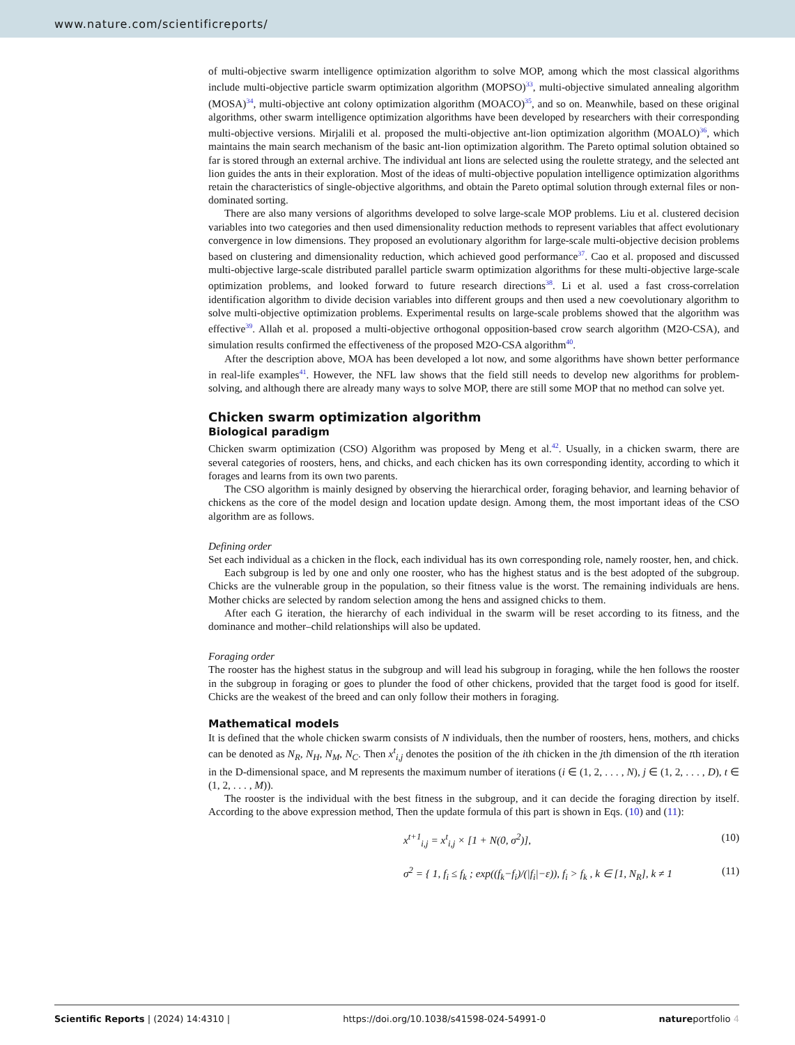www.nature.com/scientificreports/
of multi-objective swarm intelligence optimization algorithm to solve MOP, among which the most classical algorithms include multi-objective particle swarm optimization algorithm (MOPSO)<sup>33</sup>, multi-objective simulated annealing algorithm (MOSA)<sup>34</sup>, multi-objective ant colony optimization algorithm (MOACO)<sup>35</sup>, and so on. Meanwhile, based on these original algorithms, other swarm intelligence optimization algorithms have been developed by researchers with their corresponding multi-objective versions. Mirjalili et al. proposed the multi-objective ant-lion optimization algorithm (MOALO)<sup>36</sup>, which maintains the main search mechanism of the basic ant-lion optimization algorithm. The Pareto optimal solution obtained so far is stored through an external archive. The individual ant lions are selected using the roulette strategy, and the selected ant lion guides the ants in their exploration. Most of the ideas of multi-objective population intelligence optimization algorithms retain the characteristics of single-objective algorithms, and obtain the Pareto optimal solution through external files or non-dominated sorting.
There are also many versions of algorithms developed to solve large-scale MOP problems. Liu et al. clustered decision variables into two categories and then used dimensionality reduction methods to represent variables that affect evolutionary convergence in low dimensions. They proposed an evolutionary algorithm for large-scale multi-objective decision problems based on clustering and dimensionality reduction, which achieved good performance<sup>37</sup>. Cao et al. proposed and discussed multi-objective large-scale distributed parallel particle swarm optimization algorithms for these multi-objective large-scale optimization problems, and looked forward to future research directions<sup>38</sup>. Li et al. used a fast cross-correlation identification algorithm to divide decision variables into different groups and then used a new coevolutionary algorithm to solve multi-objective optimization problems. Experimental results on large-scale problems showed that the algorithm was effective<sup>39</sup>. Allah et al. proposed a multi-objective orthogonal opposition-based crow search algorithm (M2O-CSA), and simulation results confirmed the effectiveness of the proposed M2O-CSA algorithm<sup>40</sup>.
After the description above, MOA has been developed a lot now, and some algorithms have shown better performance in real-life examples<sup>41</sup>. However, the NFL law shows that the field still needs to develop new algorithms for problem-solving, and although there are already many ways to solve MOP, there are still some MOP that no method can solve yet.
Chicken swarm optimization algorithm
Biological paradigm
Chicken swarm optimization (CSO) Algorithm was proposed by Meng et al.<sup>42</sup>. Usually, in a chicken swarm, there are several categories of roosters, hens, and chicks, and each chicken has its own corresponding identity, according to which it forages and learns from its own two parents.
The CSO algorithm is mainly designed by observing the hierarchical order, foraging behavior, and learning behavior of chickens as the core of the model design and location update design. Among them, the most important ideas of the CSO algorithm are as follows.
Defining order
Set each individual as a chicken in the flock, each individual has its own corresponding role, namely rooster, hen, and chick.
Each subgroup is led by one and only one rooster, who has the highest status and is the best adopted of the subgroup. Chicks are the vulnerable group in the population, so their fitness value is the worst. The remaining individuals are hens. Mother chicks are selected by random selection among the hens and assigned chicks to them.
After each G iteration, the hierarchy of each individual in the swarm will be reset according to its fitness, and the dominance and mother–child relationships will also be updated.
Foraging order
The rooster has the highest status in the subgroup and will lead his subgroup in foraging, while the hen follows the rooster in the subgroup in foraging or goes to plunder the food of other chickens, provided that the target food is good for itself. Chicks are the weakest of the breed and can only follow their mothers in foraging.
Mathematical models
It is defined that the whole chicken swarm consists of N individuals, then the number of roosters, hens, mothers, and chicks can be denoted as N<sub>R</sub>, N<sub>H</sub>, N<sub>M</sub>, N<sub>C</sub>. Then x<sup>t</sup><sub>i,j</sub> denotes the position of the ith chicken in the jth dimension of the tth iteration in the D-dimensional space, and M represents the maximum number of iterations (i ∈ (1, 2, . . . , N), j ∈ (1, 2, . . . , D), t ∈ (1, 2, . . . , M)).
The rooster is the individual with the best fitness in the subgroup, and it can decide the foraging direction by itself. According to the above expression method, Then the update formula of this part is shown in Eqs. (10) and (11):
x<sup>t+1</sup><sub>i,j</sub> = x<sup>t</sup><sub>i,j</sub> × [1 + N(0, σ<sup>2</sup>)], (10)
σ<sup>2</sup> = { 1, f<sub>i</sub> ≤ f<sub>k</sub> ; exp((f<sub>k</sub>−f<sub>i</sub>)/(|f<sub>i</sub>|−ε)), f<sub>i</sub> > f<sub>k</sub> , k ∈ [1, N<sub>R</sub>], k ≠ 1 (11)
Scientific Reports | (2024) 14:4310 | https://doi.org/10.1038/s41598-024-54991-0 natureportfolio 4